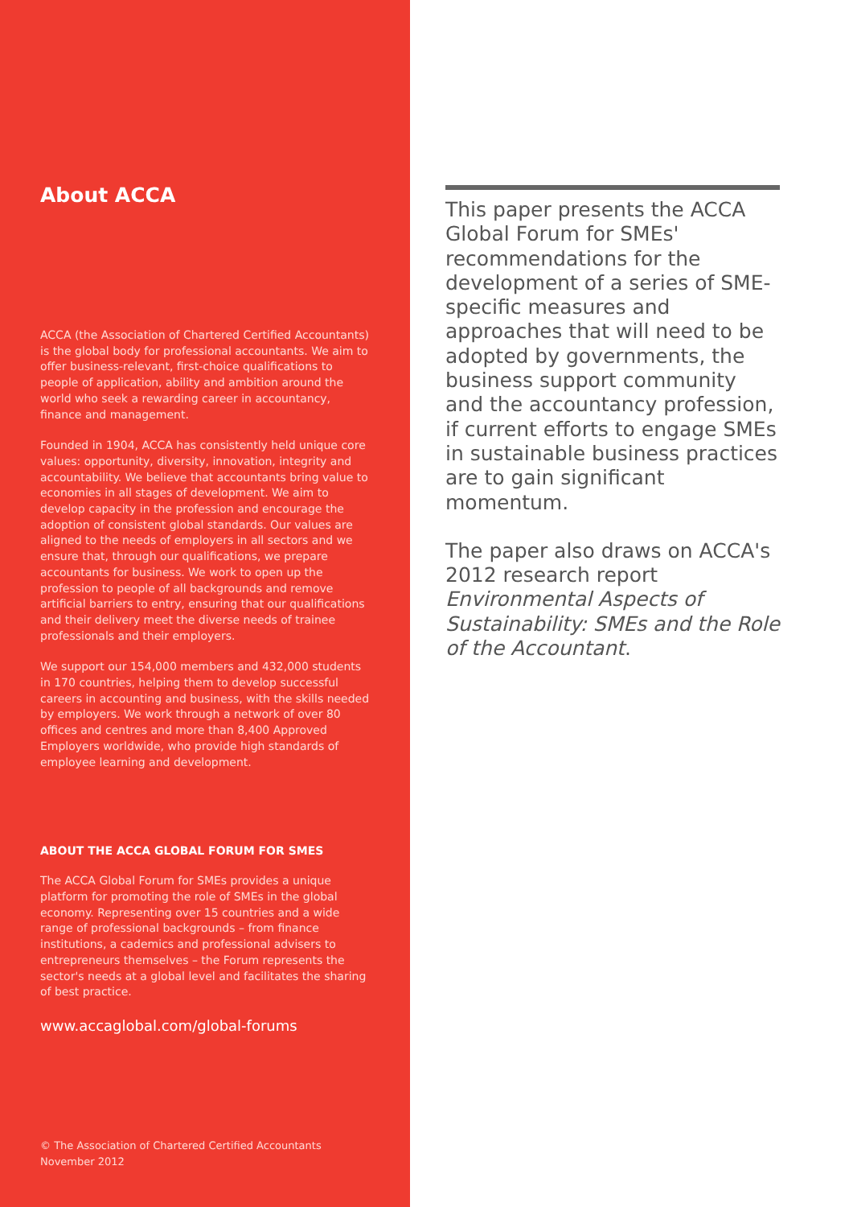About ACCA
ACCA (the Association of Chartered Certified Accountants) is the global body for professional accountants. We aim to offer business-relevant, first-choice qualifications to people of application, ability and ambition around the world who seek a rewarding career in accountancy, finance and management.
Founded in 1904, ACCA has consistently held unique core values: opportunity, diversity, innovation, integrity and accountability. We believe that accountants bring value to economies in all stages of development. We aim to develop capacity in the profession and encourage the adoption of consistent global standards. Our values are aligned to the needs of employers in all sectors and we ensure that, through our qualifications, we prepare accountants for business. We work to open up the profession to people of all backgrounds and remove artificial barriers to entry, ensuring that our qualifications and their delivery meet the diverse needs of trainee professionals and their employers.
We support our 154,000 members and 432,000 students in 170 countries, helping them to develop successful careers in accounting and business, with the skills needed by employers. We work through a network of over 80 offices and centres and more than 8,400 Approved Employers worldwide, who provide high standards of employee learning and development.
ABOUT THE ACCA GLOBAL FORUM FOR SMES
The ACCA Global Forum for SMEs provides a unique platform for promoting the role of SMEs in the global economy. Representing over 15 countries and a wide range of professional backgrounds – from finance institutions, a cademics and professional advisers to entrepreneurs themselves – the Forum represents the sector's needs at a global level and facilitates the sharing of best practice.
www.accaglobal.com/global-forums
© The Association of Chartered Certified Accountants
November 2012
This paper presents the ACCA Global Forum for SMEs' recommendations for the development of a series of SME-specific measures and approaches that will need to be adopted by governments, the business support community and the accountancy profession, if current efforts to engage SMEs in sustainable business practices are to gain significant momentum.
The paper also draws on ACCA's 2012 research report Environmental Aspects of Sustainability: SMEs and the Role of the Accountant.